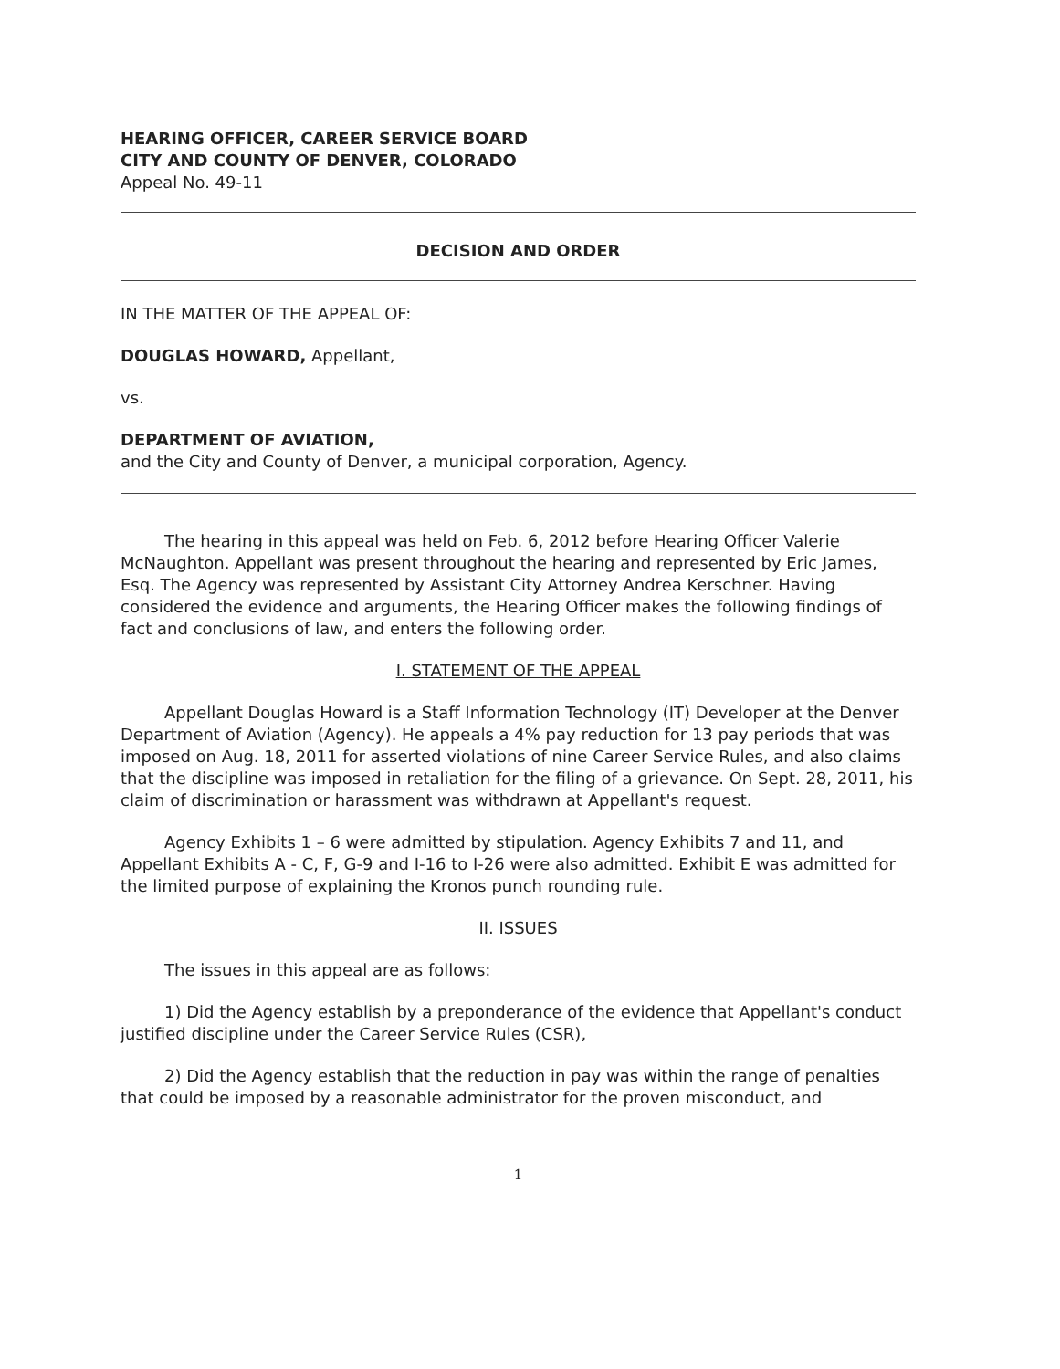HEARING OFFICER, CAREER SERVICE BOARD
CITY AND COUNTY OF DENVER, COLORADO
Appeal No. 49-11
DECISION AND ORDER
IN THE MATTER OF THE APPEAL OF:
DOUGLAS HOWARD, Appellant,
vs.
DEPARTMENT OF AVIATION,
and the City and County of Denver, a municipal corporation, Agency.
The hearing in this appeal was held on Feb. 6, 2012 before Hearing Officer Valerie McNaughton. Appellant was present throughout the hearing and represented by Eric James, Esq. The Agency was represented by Assistant City Attorney Andrea Kerschner. Having considered the evidence and arguments, the Hearing Officer makes the following findings of fact and conclusions of law, and enters the following order.
I. STATEMENT OF THE APPEAL
Appellant Douglas Howard is a Staff Information Technology (IT) Developer at the Denver Department of Aviation (Agency). He appeals a 4% pay reduction for 13 pay periods that was imposed on Aug. 18, 2011 for asserted violations of nine Career Service Rules, and also claims that the discipline was imposed in retaliation for the filing of a grievance. On Sept. 28, 2011, his claim of discrimination or harassment was withdrawn at Appellant's request.
Agency Exhibits 1 – 6 were admitted by stipulation. Agency Exhibits 7 and 11, and Appellant Exhibits A - C, F, G-9 and I-16 to I-26 were also admitted. Exhibit E was admitted for the limited purpose of explaining the Kronos punch rounding rule.
II. ISSUES
The issues in this appeal are as follows:
1) Did the Agency establish by a preponderance of the evidence that Appellant's conduct justified discipline under the Career Service Rules (CSR),
2) Did the Agency establish that the reduction in pay was within the range of penalties that could be imposed by a reasonable administrator for the proven misconduct, and
1